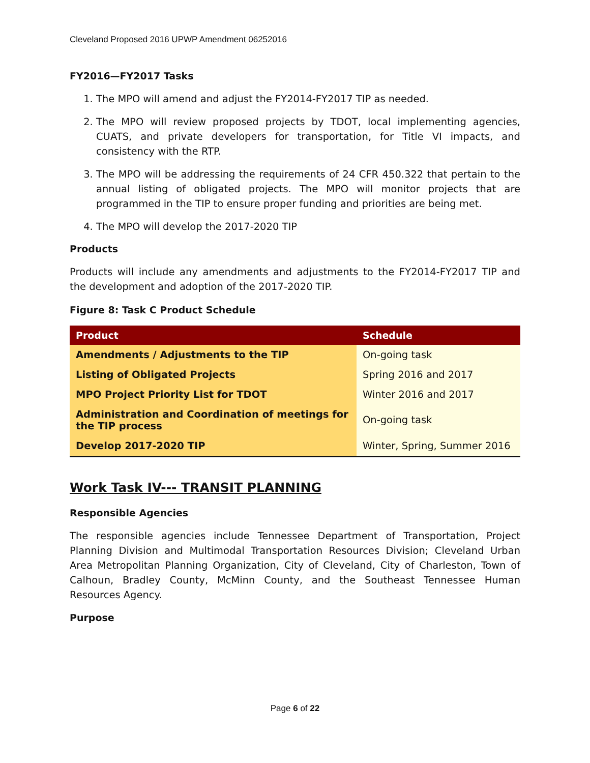Cleveland Proposed 2016 UPWP Amendment 06252016
FY2016—FY2017 Tasks
1. The MPO will amend and adjust the FY2014-FY2017 TIP as needed.
2. The MPO will review proposed projects by TDOT, local implementing agencies, CUATS, and private developers for transportation, for Title VI impacts, and consistency with the RTP.
3. The MPO will be addressing the requirements of 24 CFR 450.322 that pertain to the annual listing of obligated projects. The MPO will monitor projects that are programmed in the TIP to ensure proper funding and priorities are being met.
4. The MPO will develop the 2017-2020 TIP
Products
Products will include any amendments and adjustments to the FY2014-FY2017 TIP and the development and adoption of the 2017-2020 TIP.
Figure 8: Task C Product Schedule
| Product | Schedule |
| --- | --- |
| Amendments / Adjustments to the TIP | On-going task |
| Listing of Obligated Projects | Spring 2016 and 2017 |
| MPO Project Priority List for TDOT | Winter 2016 and 2017 |
| Administration and Coordination of meetings for the TIP process | On-going task |
| Develop 2017-2020 TIP | Winter, Spring, Summer 2016 |
Work Task IV--- TRANSIT PLANNING
Responsible Agencies
The responsible agencies include Tennessee Department of Transportation, Project Planning Division and Multimodal Transportation Resources Division; Cleveland Urban Area Metropolitan Planning Organization, City of Cleveland, City of Charleston, Town of Calhoun, Bradley County, McMinn County, and the Southeast Tennessee Human Resources Agency.
Purpose
Page 6 of 22